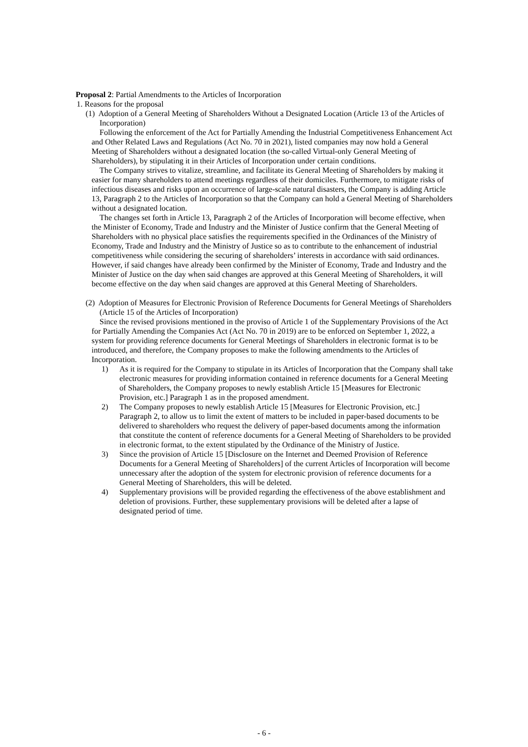Proposal 2: Partial Amendments to the Articles of Incorporation
1. Reasons for the proposal
(1) Adoption of a General Meeting of Shareholders Without a Designated Location (Article 13 of the Articles of Incorporation)
Following the enforcement of the Act for Partially Amending the Industrial Competitiveness Enhancement Act and Other Related Laws and Regulations (Act No. 70 in 2021), listed companies may now hold a General Meeting of Shareholders without a designated location (the so-called Virtual-only General Meeting of Shareholders), by stipulating it in their Articles of Incorporation under certain conditions.
The Company strives to vitalize, streamline, and facilitate its General Meeting of Shareholders by making it easier for many shareholders to attend meetings regardless of their domiciles. Furthermore, to mitigate risks of infectious diseases and risks upon an occurrence of large-scale natural disasters, the Company is adding Article 13, Paragraph 2 to the Articles of Incorporation so that the Company can hold a General Meeting of Shareholders without a designated location.
The changes set forth in Article 13, Paragraph 2 of the Articles of Incorporation will become effective, when the Minister of Economy, Trade and Industry and the Minister of Justice confirm that the General Meeting of Shareholders with no physical place satisfies the requirements specified in the Ordinances of the Ministry of Economy, Trade and Industry and the Ministry of Justice so as to contribute to the enhancement of industrial competitiveness while considering the securing of shareholders’ interests in accordance with said ordinances. However, if said changes have already been confirmed by the Minister of Economy, Trade and Industry and the Minister of Justice on the day when said changes are approved at this General Meeting of Shareholders, it will become effective on the day when said changes are approved at this General Meeting of Shareholders.
(2) Adoption of Measures for Electronic Provision of Reference Documents for General Meetings of Shareholders (Article 15 of the Articles of Incorporation)
Since the revised provisions mentioned in the proviso of Article 1 of the Supplementary Provisions of the Act for Partially Amending the Companies Act (Act No. 70 in 2019) are to be enforced on September 1, 2022, a system for providing reference documents for General Meetings of Shareholders in electronic format is to be introduced, and therefore, the Company proposes to make the following amendments to the Articles of Incorporation.
1) As it is required for the Company to stipulate in its Articles of Incorporation that the Company shall take electronic measures for providing information contained in reference documents for a General Meeting of Shareholders, the Company proposes to newly establish Article 15 [Measures for Electronic Provision, etc.] Paragraph 1 as in the proposed amendment.
2) The Company proposes to newly establish Article 15 [Measures for Electronic Provision, etc.] Paragraph 2, to allow us to limit the extent of matters to be included in paper-based documents to be delivered to shareholders who request the delivery of paper-based documents among the information that constitute the content of reference documents for a General Meeting of Shareholders to be provided in electronic format, to the extent stipulated by the Ordinance of the Ministry of Justice.
3) Since the provision of Article 15 [Disclosure on the Internet and Deemed Provision of Reference Documents for a General Meeting of Shareholders] of the current Articles of Incorporation will become unnecessary after the adoption of the system for electronic provision of reference documents for a General Meeting of Shareholders, this will be deleted.
4) Supplementary provisions will be provided regarding the effectiveness of the above establishment and deletion of provisions. Further, these supplementary provisions will be deleted after a lapse of designated period of time.
- 6 -